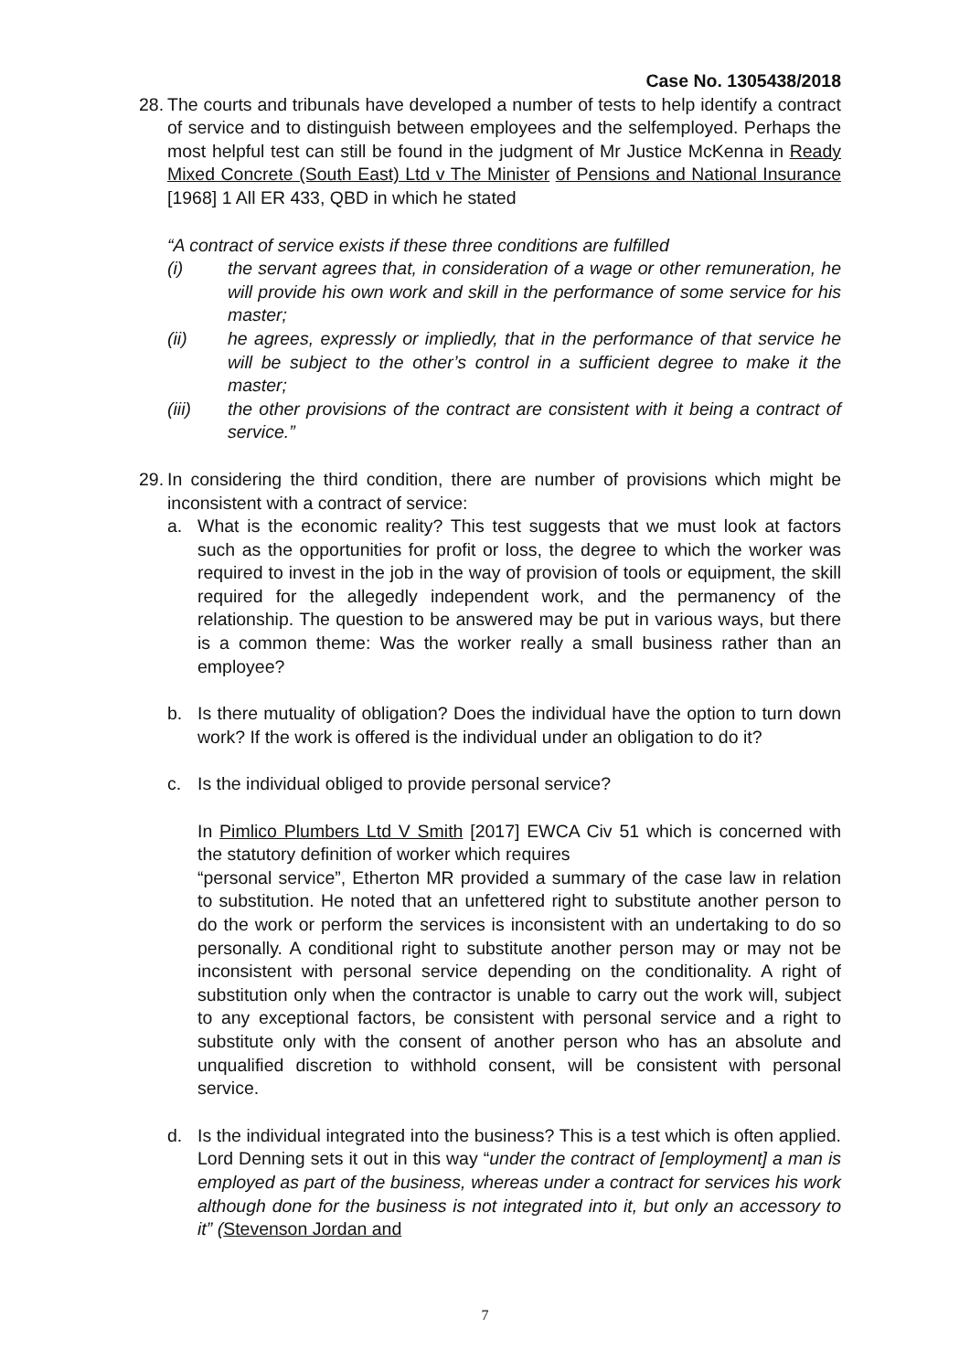Case No. 1305438/2018
28.
The courts and tribunals have developed a number of tests to help identify a contract of service and to distinguish between employees and the selfemployed. Perhaps the most helpful test can still be found in the judgment of Mr Justice McKenna in Ready Mixed Concrete (South East) Ltd v The Minister of Pensions and National Insurance [1968] 1 All ER 433, QBD in which he stated
“A contract of service exists if these three conditions are fulfilled
(i) the servant agrees that, in consideration of a wage or other remuneration, he will provide his own work and skill in the performance of some service for his master;
(ii) he agrees, expressly or impliedly, that in the performance of that service he will be subject to the other’s control in a sufficient degree to make it the master;
(iii) the other provisions of the contract are consistent with it being a contract of service.”
29.
In considering the third condition, there are number of provisions which might be inconsistent with a contract of service:
a. What is the economic reality? This test suggests that we must look at factors such as the opportunities for profit or loss, the degree to which the worker was required to invest in the job in the way of provision of tools or equipment, the skill required for the allegedly independent work, and the permanency of the relationship. The question to be answered may be put in various ways, but there is a common theme: Was the worker really a small business rather than an employee?
b. Is there mutuality of obligation? Does the individual have the option to turn down work? If the work is offered is the individual under an obligation to do it?
c. Is the individual obliged to provide personal service?
In Pimlico Plumbers Ltd V Smith [2017] EWCA Civ 51 which is concerned with the statutory definition of worker which requires
“personal service”, Etherton MR provided a summary of the case law in relation to substitution. He noted that an unfettered right to substitute another person to do the work or perform the services is inconsistent with an undertaking to do so personally. A conditional right to substitute another person may or may not be inconsistent with personal service depending on the conditionality. A right of substitution only when the contractor is unable to carry out the work will, subject to any exceptional factors, be consistent with personal service and a right to substitute only with the consent of another person who has an absolute and unqualified discretion to withhold consent, will be consistent with personal service.
d. Is the individual integrated into the business? This is a test which is often applied. Lord Denning sets it out in this way “under the contract of [employment] a man is employed as part of the business, whereas under a contract for services his work although done for the business is not integrated into it, but only an accessory to it” (Stevenson Jordan and
7